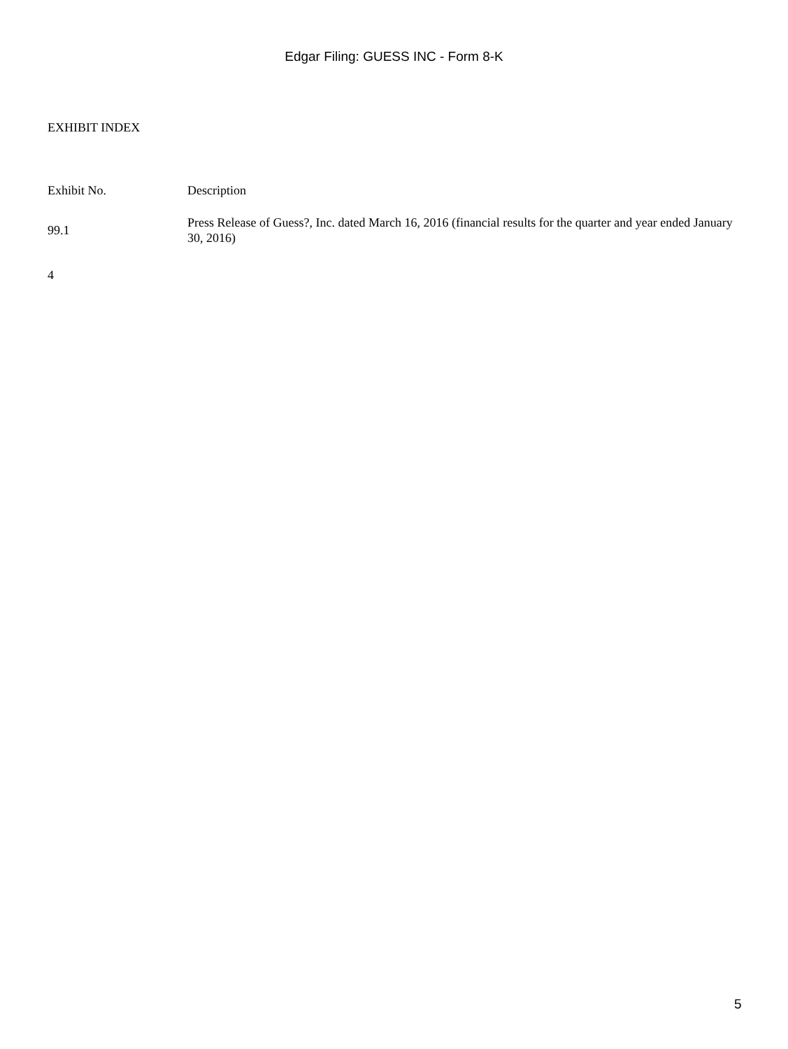Edgar Filing: GUESS INC - Form 8-K
EXHIBIT INDEX
| Exhibit No. | Description |
| --- | --- |
| 99.1 | Press Release of Guess?, Inc. dated March 16, 2016 (financial results for the quarter and year ended January 30, 2016) |
4
5